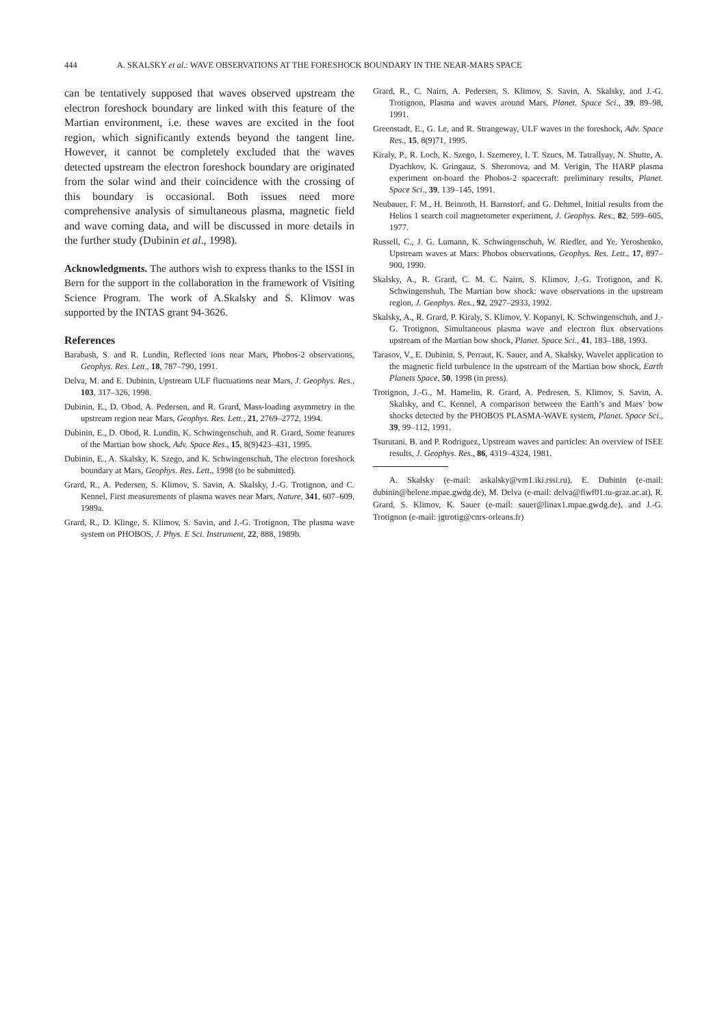444 A. SKALSKY et al.: WAVE OBSERVATIONS AT THE FORESHOCK BOUNDARY IN THE NEAR-MARS SPACE
can be tentatively supposed that waves observed upstream the electron foreshock boundary are linked with this feature of the Martian environment, i.e. these waves are excited in the foot region, which significantly extends beyond the tangent line. However, it cannot be completely excluded that the waves detected upstream the electron foreshock boundary are originated from the solar wind and their coincidence with the crossing of this boundary is occasional. Both issues need more comprehensive analysis of simultaneous plasma, magnetic field and wave coming data, and will be discussed in more details in the further study (Dubinin et al., 1998).
Acknowledgments. The authors wish to express thanks to the ISSI in Bern for the support in the collaboration in the framework of Visiting Science Program. The work of A.Skalsky and S. Klimov was supported by the INTAS grant 94-3626.
References
Barabash, S. and R. Lundin, Reflected ions near Mars, Phobos-2 observations, Geophys. Res. Lett., 18, 787–790, 1991.
Delva, M. and E. Dubinin, Upstream ULF fluctuations near Mars, J. Geophys. Res., 103, 317–326, 1998.
Dubinin, E., D. Obod, A. Pedersen, and R. Grard, Mass-loading asymmetry in the upstream region near Mars, Geophys. Res. Lett., 21, 2769–2772, 1994.
Dubinin, E., D. Obod, R. Lundin, K. Schwingenschuh, and R. Grard, Some features of the Martian bow shock, Adv. Space Res., 15, 8(9)423–431, 1995.
Dubinin, E., A. Skalsky, K. Szego, and K. Schwingenschuh, The electron foreshock boundary at Mars, Geophys. Res. Lett., 1998 (to be submitted).
Grard, R., A. Pedersen, S. Klimov, S. Savin, A. Skalsky, J.-G. Trotignon, and C. Kennel, First measurements of plasma waves near Mars, Nature, 341, 607–609, 1989a.
Grard, R., D. Klinge, S. Klimov, S. Savin, and J.-G. Trotignon, The plasma wave system on PHOBOS, J. Phys. E Sci. Instrument, 22, 888, 1989b.
Grard, R., C. Nairn, A. Pedersen, S. Klimov, S. Savin, A. Skalsky, and J.-G. Trotignon, Plasma and waves around Mars, Planet. Space Sci., 39, 89–98, 1991.
Greenstadt, E., G. Le, and R. Strangeway, ULF waves in the foreshock, Adv. Space Res., 15, 8(9)71, 1995.
Kiraly, P., R. Loch, K. Szego, I. Szemerey, I. T. Szucs, M. Tatrallyay, N. Shutte, A. Dyachkov, K. Gringauz, S. Sheronova, and M. Verigin, The HARP plasma experiment on-board the Phobos-2 spacecraft: preliminary results, Planet. Space Sci., 39, 139–145, 1991.
Neubauer, F. M., H. Beinroth, H. Barnstorf, and G. Dehmel, Initial results from the Helios 1 search coil magnetometer experiment, J. Geophys. Res., 82, 599–605, 1977.
Russell, C., J. G. Lumann, K. Schwingenschuh, W. Riedler, and Ye. Yeroshenko, Upstream waves at Mars: Phobos observations, Geophys. Res. Lett., 17, 897–900, 1990.
Skalsky, A., R. Grard, C. M. C. Nairn, S. Klimov, J.-G. Trotignon, and K. Schwingenshuh, The Martian bow shock: wave observations in the upstream region, J. Geophys. Res., 92, 2927–2933, 1992.
Skalsky, A., R. Grard, P. Kiraly, S. Klimov, V. Kopanyi, K. Schwingenschuh, and J.-G. Trotignon, Simultaneous plasma wave and electron flux observations upstream of the Martian bow shock, Planet. Space Sci., 41, 183–188, 1993.
Tarasov, V., E. Dubinin, S. Perraut, K. Sauer, and A. Skalsky, Wavelet application to the magnetic field turbulence in the upstream of the Martian bow shock, Earth Planets Space, 50, 1998 (in press).
Trotignon, J.-G., M. Hamelin, R. Grard, A. Pedresen, S. Klimov, S. Savin, A. Skalsky, and C. Kennel, A comparison between the Earth’s and Mars’ bow shocks detected by the PHOBOS PLASMA-WAVE system, Planet. Space Sci., 39, 99–112, 1991.
Tsurutani, B. and P. Rodriguez, Upstream waves and particles: An overview of ISEE results, J. Geophys. Res., 86, 4319–4324, 1981.
A. Skalsky (e-mail: askalsky@vm1.iki.rssi.ru), E. Dubinin (e-mail: dubinin@helene.mpae.gwdg.de), M. Delva (e-mail: delva@fiwf01.tu-graz.ac.at), R. Grard, S. Klimov, K. Sauer (e-mail: sauer@linax1.mpae.gwdg.de), and J.-G. Trotignon (e-mail: jgtrotig@cnrs-orleans.fr)